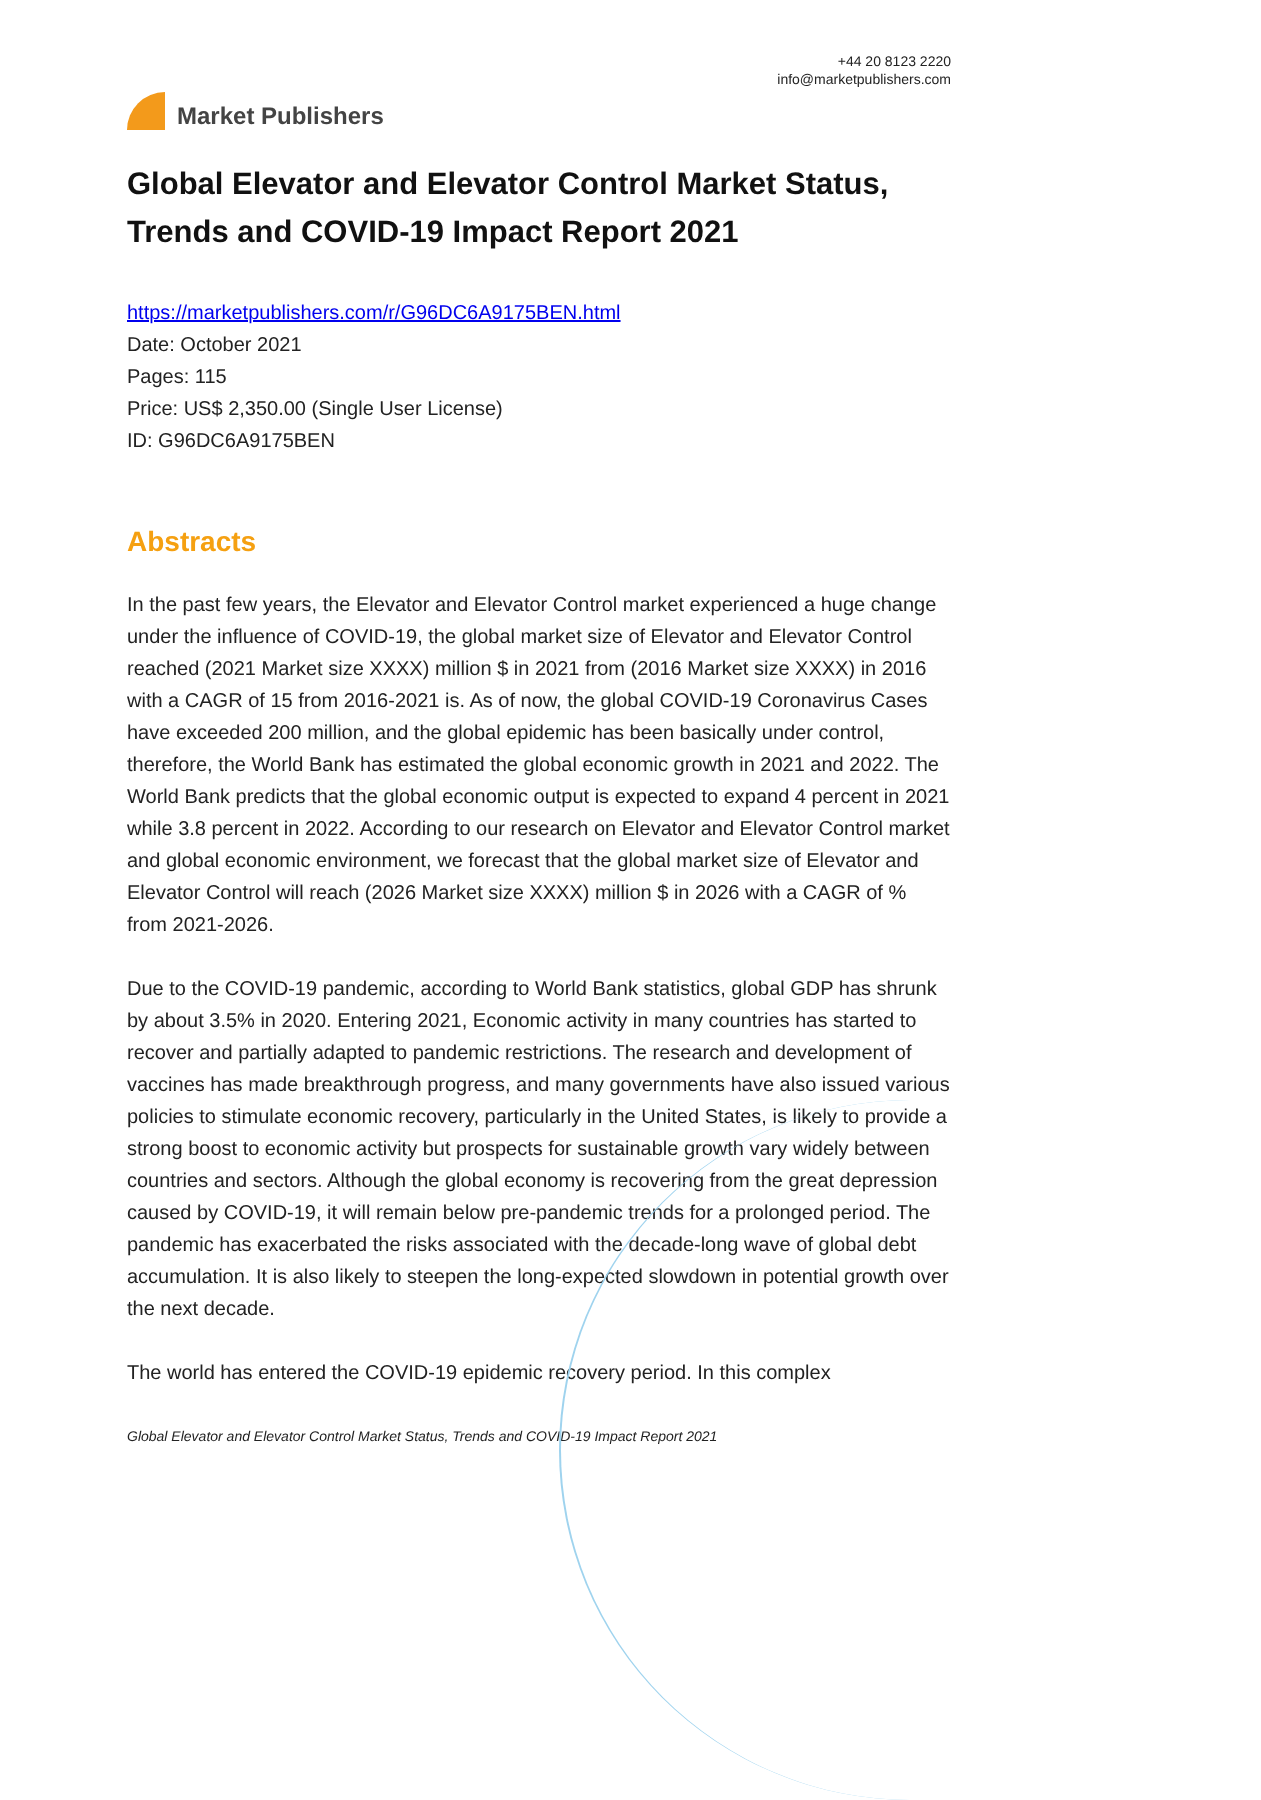Market Publishers
+44 20 8123 2220
info@marketpublishers.com
Global Elevator and Elevator Control Market Status, Trends and COVID-19 Impact Report 2021
https://marketpublishers.com/r/G96DC6A9175BEN.html
Date: October 2021
Pages: 115
Price: US$ 2,350.00 (Single User License)
ID: G96DC6A9175BEN
Abstracts
In the past few years, the Elevator and Elevator Control market experienced a huge change under the influence of COVID-19, the global market size of Elevator and Elevator Control reached (2021 Market size XXXX) million $ in 2021 from (2016 Market size XXXX) in 2016 with a CAGR of 15 from 2016-2021 is. As of now, the global COVID-19 Coronavirus Cases have exceeded 200 million, and the global epidemic has been basically under control, therefore, the World Bank has estimated the global economic growth in 2021 and 2022. The World Bank predicts that the global economic output is expected to expand 4 percent in 2021 while 3.8 percent in 2022. According to our research on Elevator and Elevator Control market and global economic environment, we forecast that the global market size of Elevator and Elevator Control will reach (2026 Market size XXXX) million $ in 2026 with a CAGR of % from 2021-2026.
Due to the COVID-19 pandemic, according to World Bank statistics, global GDP has shrunk by about 3.5% in 2020. Entering 2021, Economic activity in many countries has started to recover and partially adapted to pandemic restrictions. The research and development of vaccines has made breakthrough progress, and many governments have also issued various policies to stimulate economic recovery, particularly in the United States, is likely to provide a strong boost to economic activity but prospects for sustainable growth vary widely between countries and sectors. Although the global economy is recovering from the great depression caused by COVID-19, it will remain below pre-pandemic trends for a prolonged period. The pandemic has exacerbated the risks associated with the decade-long wave of global debt accumulation. It is also likely to steepen the long-expected slowdown in potential growth over the next decade.
The world has entered the COVID-19 epidemic recovery period. In this complex
Global Elevator and Elevator Control Market Status, Trends and COVID-19 Impact Report 2021